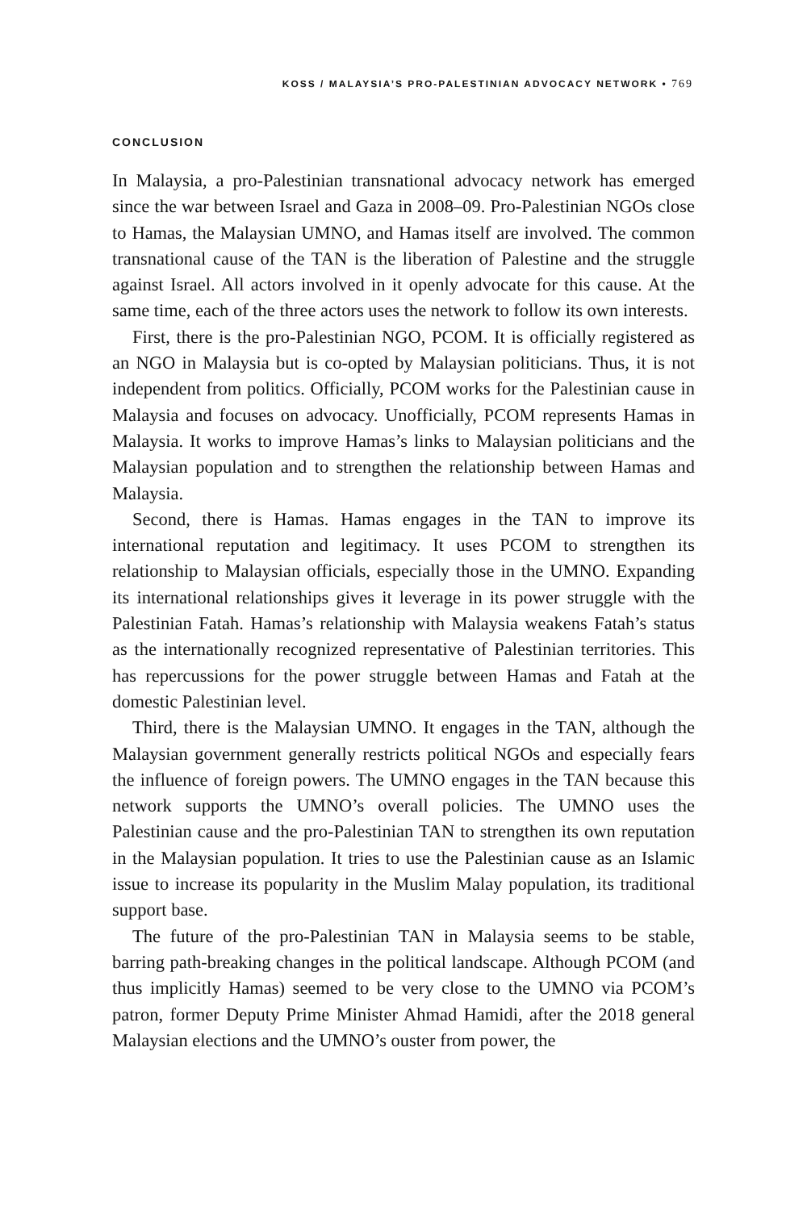KOSS / MALAYSIA’S PRO-PALESTINIAN ADVOCACY NETWORK • 769
CONCLUSION
In Malaysia, a pro-Palestinian transnational advocacy network has emerged since the war between Israel and Gaza in 2008–09. Pro-Palestinian NGOs close to Hamas, the Malaysian UMNO, and Hamas itself are involved. The common transnational cause of the TAN is the liberation of Palestine and the struggle against Israel. All actors involved in it openly advocate for this cause. At the same time, each of the three actors uses the network to follow its own interests.
First, there is the pro-Palestinian NGO, PCOM. It is officially registered as an NGO in Malaysia but is co-opted by Malaysian politicians. Thus, it is not independent from politics. Officially, PCOM works for the Palestinian cause in Malaysia and focuses on advocacy. Unofficially, PCOM represents Hamas in Malaysia. It works to improve Hamas’s links to Malaysian politicians and the Malaysian population and to strengthen the relationship between Hamas and Malaysia.
Second, there is Hamas. Hamas engages in the TAN to improve its international reputation and legitimacy. It uses PCOM to strengthen its relationship to Malaysian officials, especially those in the UMNO. Expanding its international relationships gives it leverage in its power struggle with the Palestinian Fatah. Hamas’s relationship with Malaysia weakens Fatah’s status as the internationally recognized representative of Palestinian territories. This has repercussions for the power struggle between Hamas and Fatah at the domestic Palestinian level.
Third, there is the Malaysian UMNO. It engages in the TAN, although the Malaysian government generally restricts political NGOs and especially fears the influence of foreign powers. The UMNO engages in the TAN because this network supports the UMNO’s overall policies. The UMNO uses the Palestinian cause and the pro-Palestinian TAN to strengthen its own reputation in the Malaysian population. It tries to use the Palestinian cause as an Islamic issue to increase its popularity in the Muslim Malay population, its traditional support base.
The future of the pro-Palestinian TAN in Malaysia seems to be stable, barring path-breaking changes in the political landscape. Although PCOM (and thus implicitly Hamas) seemed to be very close to the UMNO via PCOM’s patron, former Deputy Prime Minister Ahmad Hamidi, after the 2018 general Malaysian elections and the UMNO’s ouster from power, the